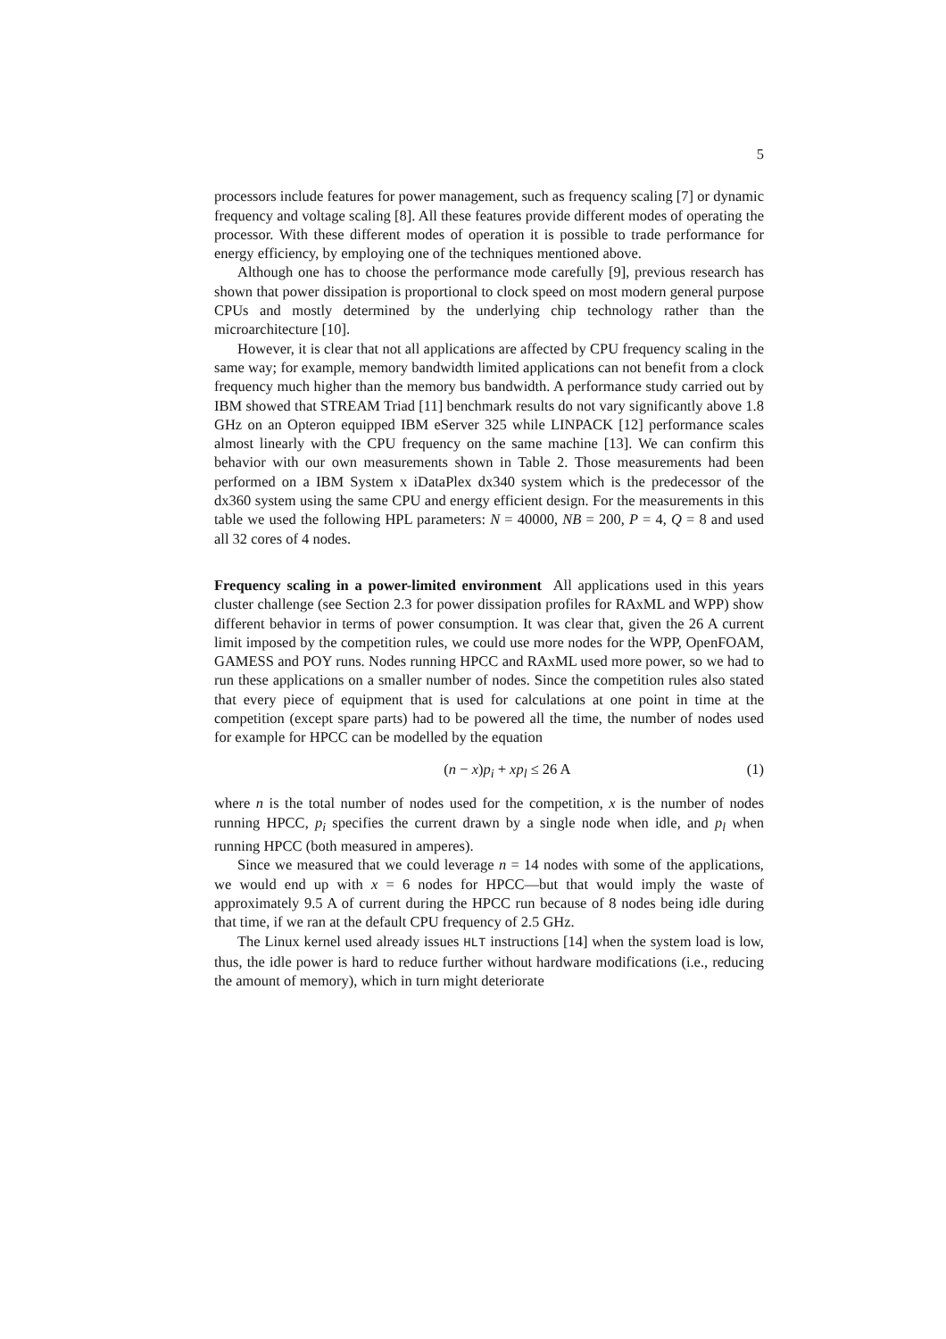5
processors include features for power management, such as frequency scaling [7] or dynamic frequency and voltage scaling [8]. All these features provide different modes of operating the processor. With these different modes of operation it is possible to trade performance for energy efficiency, by employing one of the techniques mentioned above.
Although one has to choose the performance mode carefully [9], previous research has shown that power dissipation is proportional to clock speed on most modern general purpose CPUs and mostly determined by the underlying chip technology rather than the microarchitecture [10].
However, it is clear that not all applications are affected by CPU frequency scaling in the same way; for example, memory bandwidth limited applications can not benefit from a clock frequency much higher than the memory bus bandwidth. A performance study carried out by IBM showed that STREAM Triad [11] benchmark results do not vary significantly above 1.8 GHz on an Opteron equipped IBM eServer 325 while LINPACK [12] performance scales almost linearly with the CPU frequency on the same machine [13]. We can confirm this behavior with our own measurements shown in Table 2. Those measurements had been performed on a IBM System x iDataPlex dx340 system which is the predecessor of the dx360 system using the same CPU and energy efficient design. For the measurements in this table we used the following HPL parameters: N = 40000, NB = 200, P = 4, Q = 8 and used all 32 cores of 4 nodes.
Frequency scaling in a power-limited environment All applications used in this years cluster challenge (see Section 2.3 for power dissipation profiles for RAxML and WPP) show different behavior in terms of power consumption. It was clear that, given the 26 A current limit imposed by the competition rules, we could use more nodes for the WPP, OpenFOAM, GAMESS and POY runs. Nodes running HPCC and RAxML used more power, so we had to run these applications on a smaller number of nodes. Since the competition rules also stated that every piece of equipment that is used for calculations at one point in time at the competition (except spare parts) had to be powered all the time, the number of nodes used for example for HPCC can be modelled by the equation
(n − x)p<sub>i</sub> + xp<sub>l</sub> ≤ 26 A (1)
where n is the total number of nodes used for the competition, x is the number of nodes running HPCC, p<sub>i</sub> specifies the current drawn by a single node when idle, and p<sub>l</sub> when running HPCC (both measured in amperes).
Since we measured that we could leverage n = 14 nodes with some of the applications, we would end up with x = 6 nodes for HPCC—but that would imply the waste of approximately 9.5 A of current during the HPCC run because of 8 nodes being idle during that time, if we ran at the default CPU frequency of 2.5 GHz.
The Linux kernel used already issues HLT instructions [14] when the system load is low, thus, the idle power is hard to reduce further without hardware modifications (i.e., reducing the amount of memory), which in turn might deteriorate